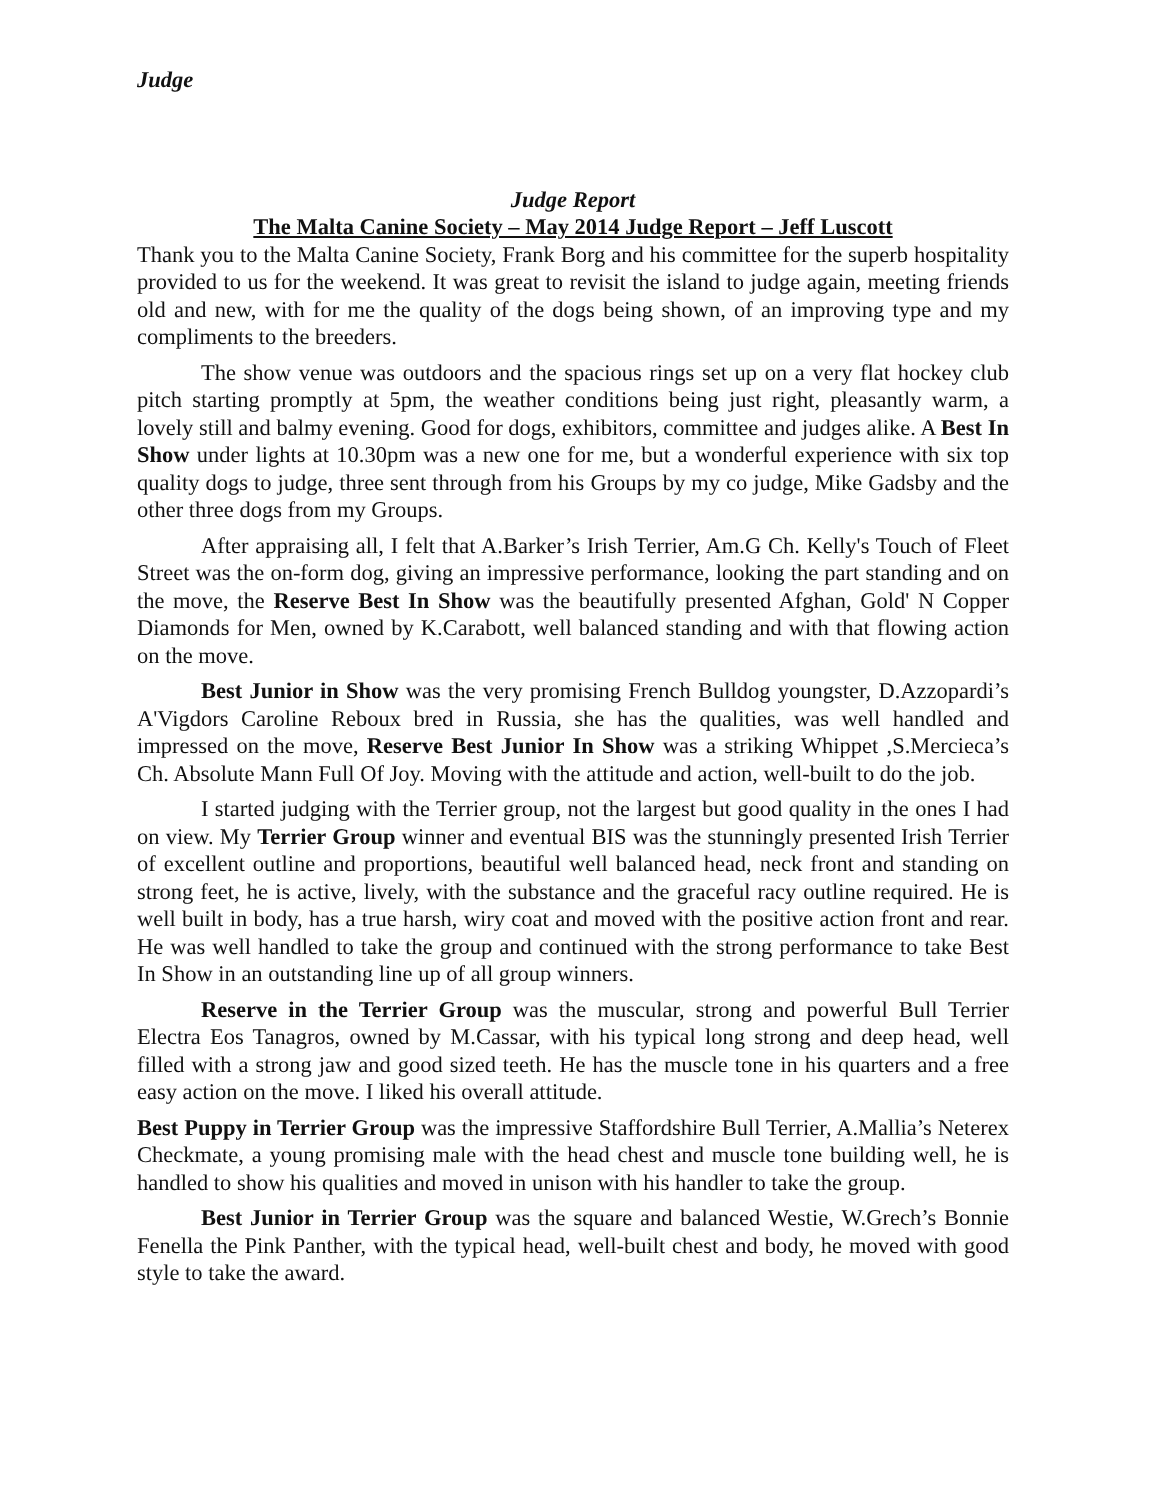Judge
Judge Report
The Malta Canine Society – May 2014 Judge Report – Jeff Luscott
Thank you to the Malta Canine Society, Frank Borg and his committee for the superb hospitality provided to us for the weekend. It was great to revisit the island to judge again, meeting friends old and new, with for me the quality of the dogs being shown, of an improving type and my compliments to the breeders.
The show venue was outdoors and the spacious rings set up on a very flat hockey club pitch starting promptly at 5pm, the weather conditions being just right, pleasantly warm, a lovely still and balmy evening. Good for dogs, exhibitors, committee and judges alike. A Best In Show under lights at 10.30pm was a new one for me, but a wonderful experience with six top quality dogs to judge, three sent through from his Groups by my co judge, Mike Gadsby and the other three dogs from my Groups.
After appraising all, I felt that A.Barker’s Irish Terrier, Am.G Ch. Kelly's Touch of Fleet Street was the on-form dog, giving an impressive performance, looking the part standing and on the move, the Reserve Best In Show was the beautifully presented Afghan, Gold' N Copper Diamonds for Men, owned by K.Carabott, well balanced standing and with that flowing action on the move.
Best Junior in Show was the very promising French Bulldog youngster, D.Azzopardi’s A'Vigdors Caroline Reboux bred in Russia, she has the qualities, was well handled and impressed on the move, Reserve Best Junior In Show was a striking Whippet ,S.Mercieca’s Ch. Absolute Mann Full Of Joy. Moving with the attitude and action, well-built to do the job.
I started judging with the Terrier group, not the largest but good quality in the ones I had on view. My Terrier Group winner and eventual BIS was the stunningly presented Irish Terrier of excellent outline and proportions, beautiful well balanced head, neck front and standing on strong feet, he is active, lively, with the substance and the graceful racy outline required. He is well built in body, has a true harsh, wiry coat and moved with the positive action front and rear. He was well handled to take the group and continued with the strong performance to take Best In Show in an outstanding line up of all group winners.
Reserve in the Terrier Group was the muscular, strong and powerful Bull Terrier Electra Eos Tanagros, owned by M.Cassar, with his typical long strong and deep head, well filled with a strong jaw and good sized teeth. He has the muscle tone in his quarters and a free easy action on the move. I liked his overall attitude.
Best Puppy in Terrier Group was the impressive Staffordshire Bull Terrier, A.Mallia’s Neterex Checkmate, a young promising male with the head chest and muscle tone building well, he is handled to show his qualities and moved in unison with his handler to take the group.
Best Junior in Terrier Group was the square and balanced Westie, W.Grech’s Bonnie Fenella the Pink Panther, with the typical head, well-built chest and body, he moved with good style to take the award.